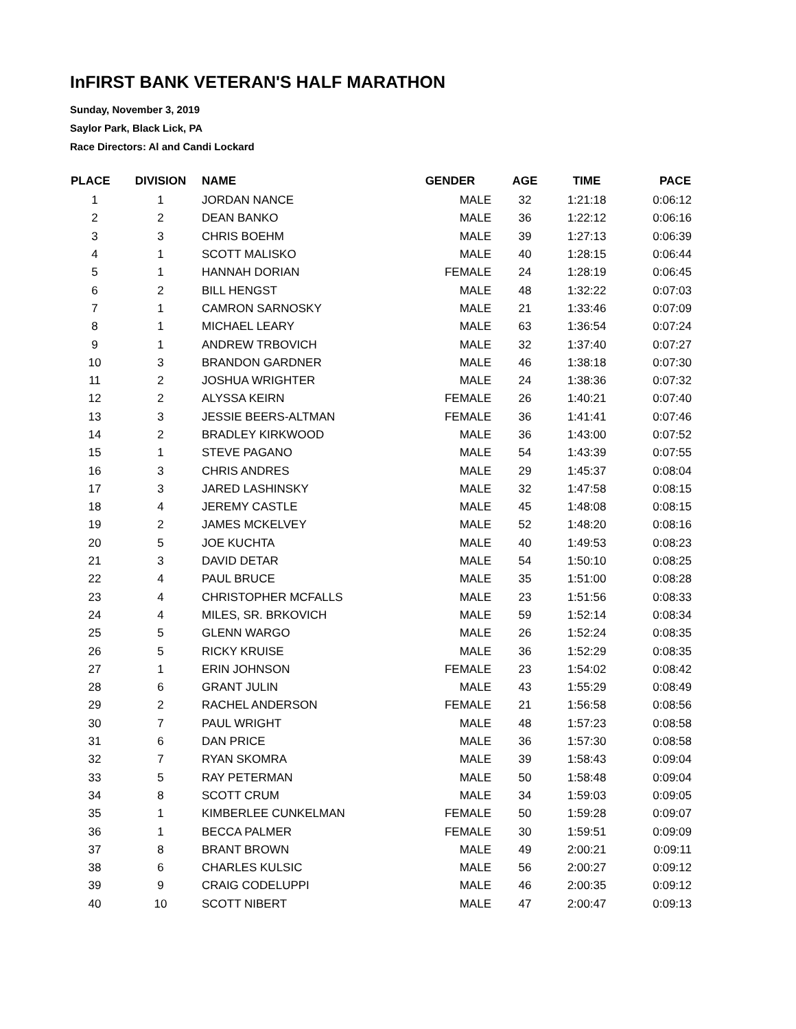InFIRST BANK VETERAN'S HALF MARATHON
Sunday, November 3, 2019
Saylor Park, Black Lick, PA
Race Directors: Al and Candi Lockard
| PLACE | DIVISION | NAME | GENDER | AGE | TIME | PACE |
| --- | --- | --- | --- | --- | --- | --- |
| 1 | 1 | JORDAN NANCE | MALE | 32 | 1:21:18 | 0:06:12 |
| 2 | 2 | DEAN BANKO | MALE | 36 | 1:22:12 | 0:06:16 |
| 3 | 3 | CHRIS BOEHM | MALE | 39 | 1:27:13 | 0:06:39 |
| 4 | 1 | SCOTT MALISKO | MALE | 40 | 1:28:15 | 0:06:44 |
| 5 | 1 | HANNAH DORIAN | FEMALE | 24 | 1:28:19 | 0:06:45 |
| 6 | 2 | BILL HENGST | MALE | 48 | 1:32:22 | 0:07:03 |
| 7 | 1 | CAMRON SARNOSKY | MALE | 21 | 1:33:46 | 0:07:09 |
| 8 | 1 | MICHAEL LEARY | MALE | 63 | 1:36:54 | 0:07:24 |
| 9 | 1 | ANDREW TRBOVICH | MALE | 32 | 1:37:40 | 0:07:27 |
| 10 | 3 | BRANDON GARDNER | MALE | 46 | 1:38:18 | 0:07:30 |
| 11 | 2 | JOSHUA WRIGHTER | MALE | 24 | 1:38:36 | 0:07:32 |
| 12 | 2 | ALYSSA KEIRN | FEMALE | 26 | 1:40:21 | 0:07:40 |
| 13 | 3 | JESSIE BEERS-ALTMAN | FEMALE | 36 | 1:41:41 | 0:07:46 |
| 14 | 2 | BRADLEY KIRKWOOD | MALE | 36 | 1:43:00 | 0:07:52 |
| 15 | 1 | STEVE PAGANO | MALE | 54 | 1:43:39 | 0:07:55 |
| 16 | 3 | CHRIS ANDRES | MALE | 29 | 1:45:37 | 0:08:04 |
| 17 | 3 | JARED LASHINSKY | MALE | 32 | 1:47:58 | 0:08:15 |
| 18 | 4 | JEREMY CASTLE | MALE | 45 | 1:48:08 | 0:08:15 |
| 19 | 2 | JAMES MCKELVEY | MALE | 52 | 1:48:20 | 0:08:16 |
| 20 | 5 | JOE KUCHTA | MALE | 40 | 1:49:53 | 0:08:23 |
| 21 | 3 | DAVID DETAR | MALE | 54 | 1:50:10 | 0:08:25 |
| 22 | 4 | PAUL BRUCE | MALE | 35 | 1:51:00 | 0:08:28 |
| 23 | 4 | CHRISTOPHER MCFALLS | MALE | 23 | 1:51:56 | 0:08:33 |
| 24 | 4 | MILES, SR. BRKOVICH | MALE | 59 | 1:52:14 | 0:08:34 |
| 25 | 5 | GLENN WARGO | MALE | 26 | 1:52:24 | 0:08:35 |
| 26 | 5 | RICKY KRUISE | MALE | 36 | 1:52:29 | 0:08:35 |
| 27 | 1 | ERIN JOHNSON | FEMALE | 23 | 1:54:02 | 0:08:42 |
| 28 | 6 | GRANT JULIN | MALE | 43 | 1:55:29 | 0:08:49 |
| 29 | 2 | RACHEL ANDERSON | FEMALE | 21 | 1:56:58 | 0:08:56 |
| 30 | 7 | PAUL WRIGHT | MALE | 48 | 1:57:23 | 0:08:58 |
| 31 | 6 | DAN PRICE | MALE | 36 | 1:57:30 | 0:08:58 |
| 32 | 7 | RYAN SKOMRA | MALE | 39 | 1:58:43 | 0:09:04 |
| 33 | 5 | RAY PETERMAN | MALE | 50 | 1:58:48 | 0:09:04 |
| 34 | 8 | SCOTT CRUM | MALE | 34 | 1:59:03 | 0:09:05 |
| 35 | 1 | KIMBERLEE CUNKELMAN | FEMALE | 50 | 1:59:28 | 0:09:07 |
| 36 | 1 | BECCA PALMER | FEMALE | 30 | 1:59:51 | 0:09:09 |
| 37 | 8 | BRANT BROWN | MALE | 49 | 2:00:21 | 0:09:11 |
| 38 | 6 | CHARLES KULSIC | MALE | 56 | 2:00:27 | 0:09:12 |
| 39 | 9 | CRAIG CODELUPPI | MALE | 46 | 2:00:35 | 0:09:12 |
| 40 | 10 | SCOTT NIBERT | MALE | 47 | 2:00:47 | 0:09:13 |